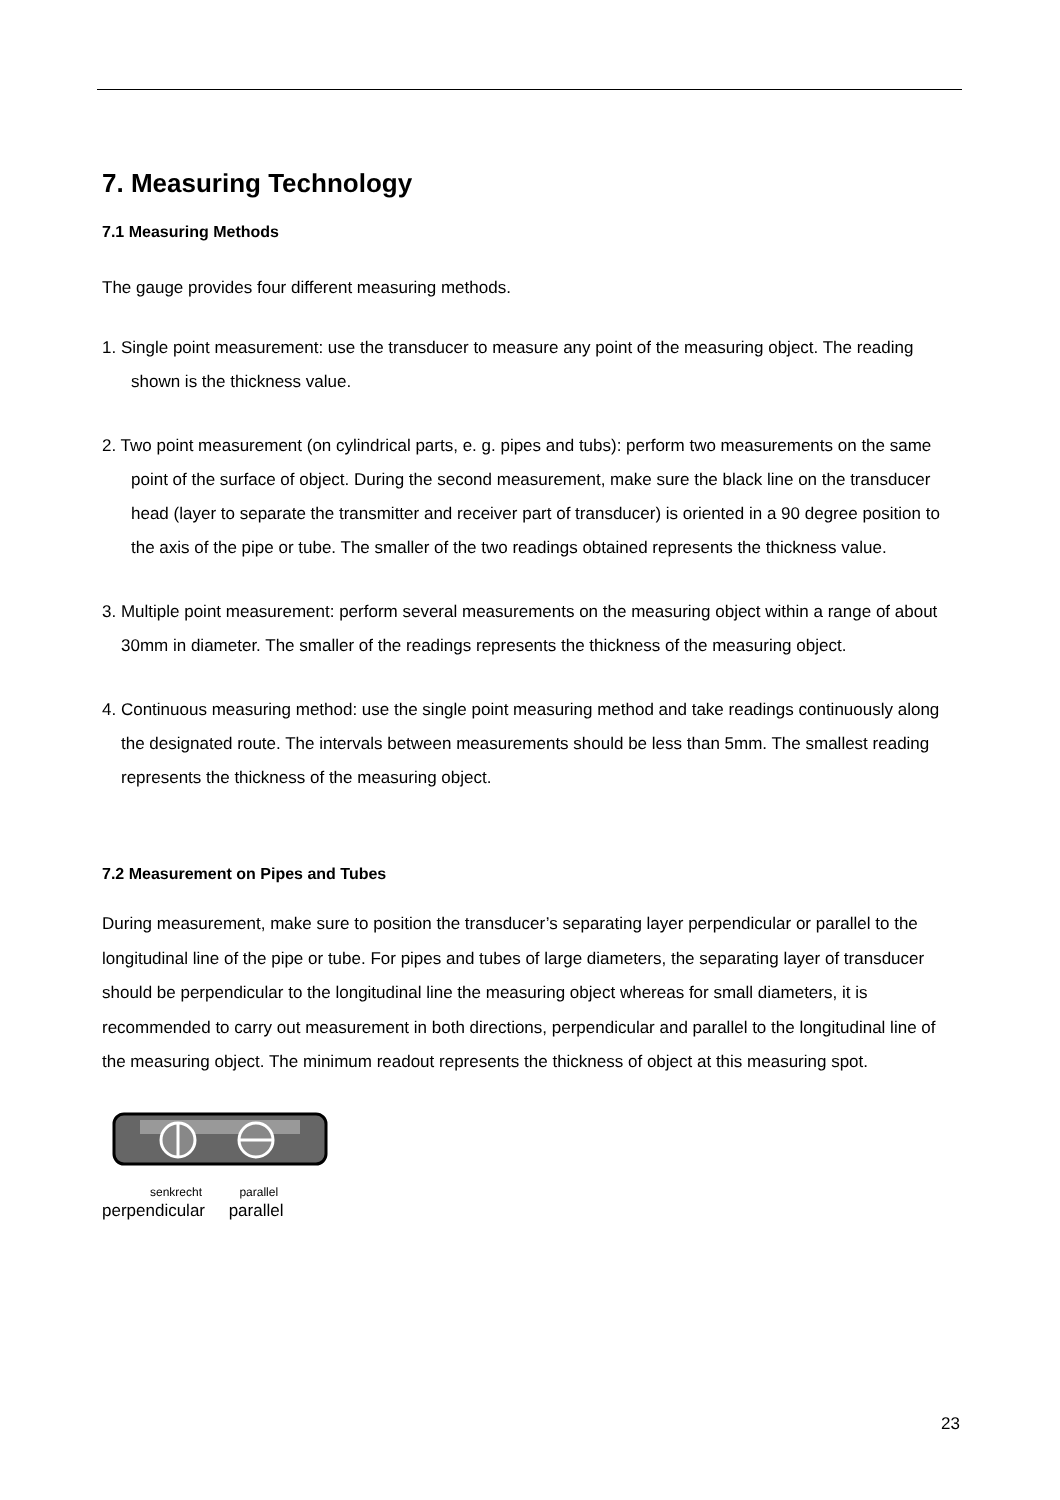7. Measuring Technology
7.1 Measuring Methods
The gauge provides four different measuring methods.
1. Single point measurement: use the transducer to measure any point of the measuring object. The reading shown is the thickness value.
2. Two point measurement (on cylindrical parts, e. g. pipes and tubs): perform two measurements on the same point of the surface of object. During the second measurement, make sure the black line on the transducer head (layer to separate the transmitter and receiver part of transducer) is oriented in a 90 degree position to the axis of the pipe or tube. The smaller of the two readings obtained represents the thickness value.
3. Multiple point measurement: perform several measurements on the measuring object within a range of about 30mm in diameter. The smaller of the readings represents the thickness of the measuring object.
4. Continuous measuring method: use the single point measuring method and take readings continuously along the designated route. The intervals between measurements should be less than 5mm. The smallest reading represents the thickness of the measuring object.
7.2 Measurement on Pipes and Tubes
During measurement, make sure to position the transducer’s separating layer perpendicular or parallel to the longitudinal line of the pipe or tube. For pipes and tubes of large diameters, the separating layer of transducer should be perpendicular to the longitudinal line the measuring object whereas for small diameters, it is recommended to carry out measurement in both directions, perpendicular and parallel to the longitudinal line of the measuring object. The minimum readout represents the thickness of object at this measuring spot.
senkrecht parallel
perpendicular parallel
23